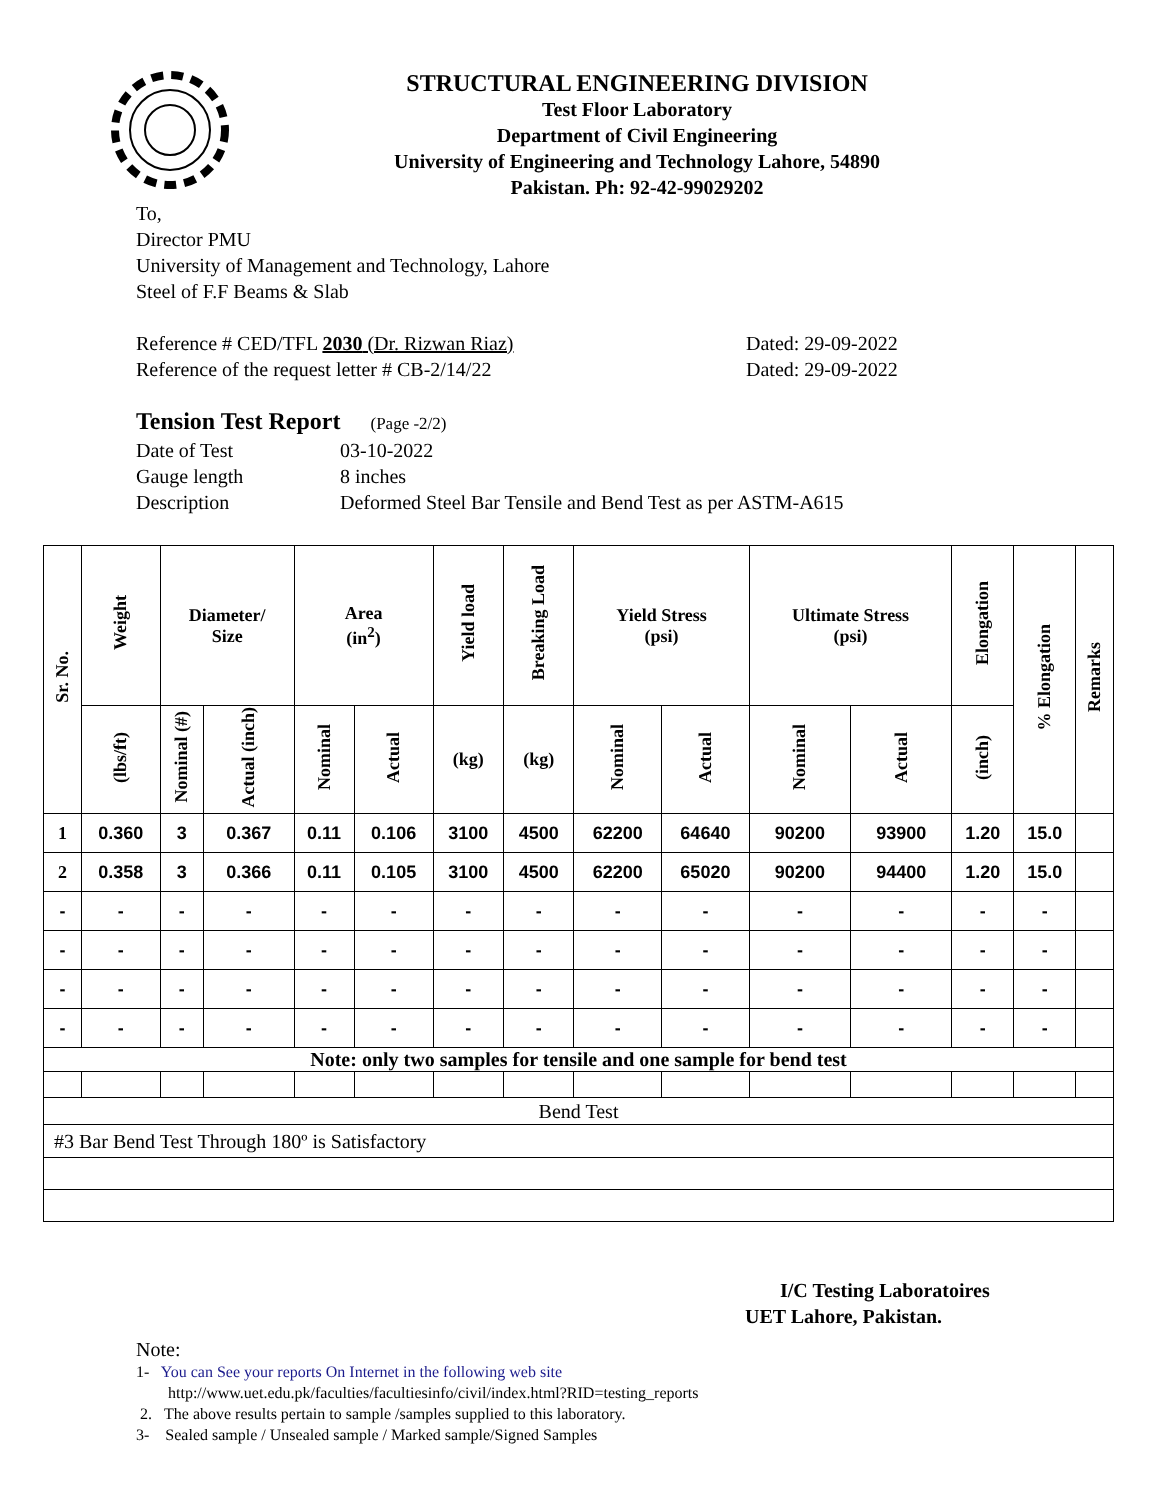STRUCTURAL ENGINEERING DIVISION
Test Floor Laboratory
Department of Civil Engineering
University of Engineering and Technology Lahore, 54890
Pakistan. Ph: 92-42-99029202
To,
Director PMU
University of Management and Technology, Lahore
Steel of F.F Beams & Slab
Reference # CED/TFL 2030 (Dr. Rizwan Riaz) Dated: 29-09-2022
Reference of the request letter # CB-2/14/22 Dated: 29-09-2022
Tension Test Report (Page -2/2)
Date of Test 03-10-2022
Gauge length 8 inches
Description Deformed Steel Bar Tensile and Bend Test as per ASTM-A615
| Sr. No. | Weight | Diameter/ Size | | Area (in<sup>2</sup>) | | Yield load | Breaking Load | Yield Stress (psi) | | Ultimate Stress (psi) | | Elongation | % Elongation | Remarks |
| --- | --- | --- | --- | --- | --- | --- | --- | --- | --- | --- | --- | --- | --- | --- |
| | (lbs/ft) | Nominal (#) | Actual (inch) | Nominal | Actual | (kg) | (kg) | Nominal | Actual | Nominal | Actual | (inch) | | |
| 1 | 0.360 | 3 | 0.367 | 0.11 | 0.106 | 3100 | 4500 | 62200 | 64640 | 90200 | 93900 | 1.20 | 15.0 | |
| 2 | 0.358 | 3 | 0.366 | 0.11 | 0.105 | 3100 | 4500 | 62200 | 65020 | 90200 | 94400 | 1.20 | 15.0 | |
| - | - | - | - | - | - | - | - | - | - | - | - | - | - | |
| - | - | - | - | - | - | - | - | - | - | - | - | - | - | |
| - | - | - | - | - | - | - | - | - | - | - | - | - | - | |
| - | - | - | - | - | - | - | - | - | - | - | - | - | - | |
| Note: only two samples for tensile and one sample for bend test | | | | | | | | | | | | | | |
| Bend Test | | | | | | | | | | | | | | |
| #3 Bar Bend Test Through 180º is Satisfactory | | | | | | | | | | | | | | |
I/C Testing Laboratoires
UET Lahore, Pakistan.
Note:
1- You can See your reports On Internet in the following web site
http://www.uet.edu.pk/faculties/facultiesinfo/civil/index.html?RID=testing_reports
2. The above results pertain to sample /samples supplied to this laboratory.
3- Sealed sample / Unsealed sample / Marked sample/Signed Samples